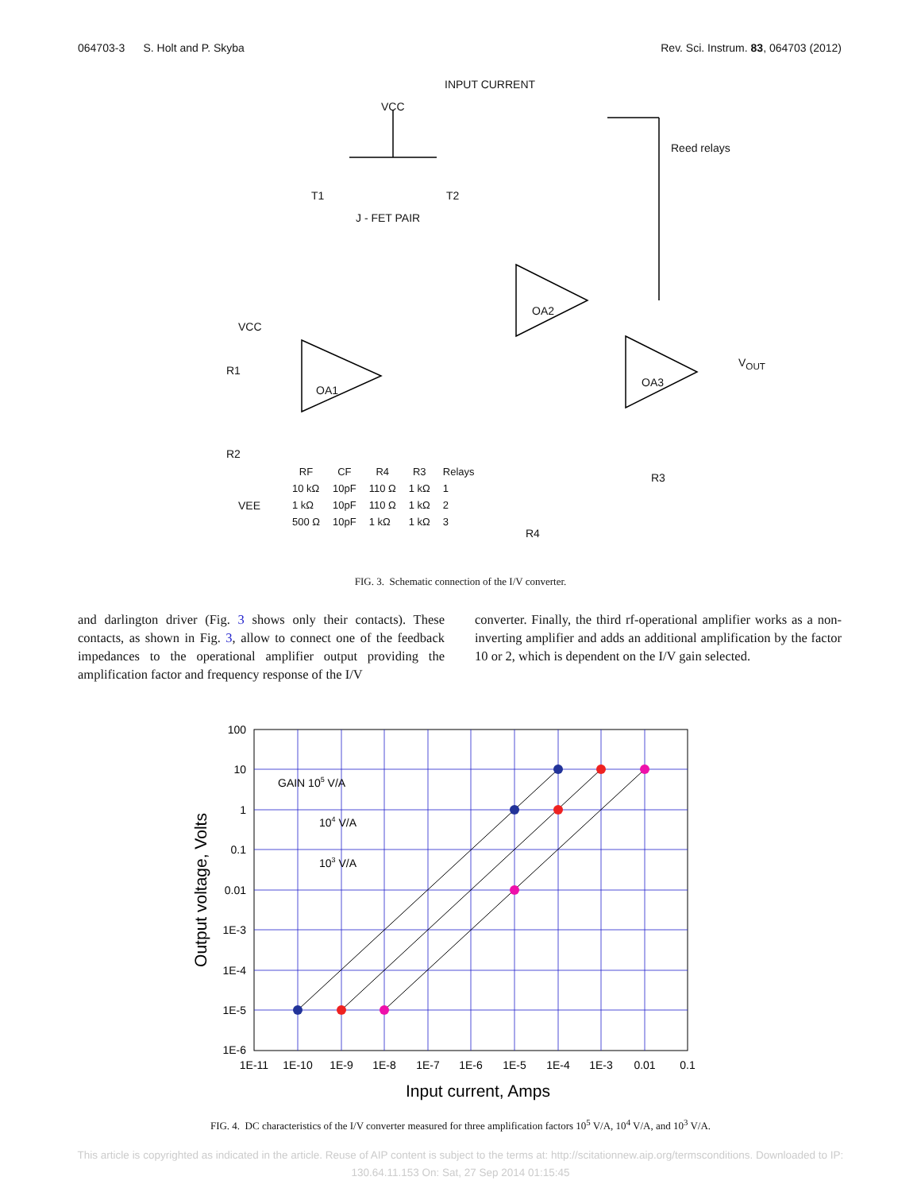064703-3 S. Holt and P. Skyba Rev. Sci. Instrum. 83, 064703 (2012)
INPUT CURRENT
VCC
T1 T2
J - FET PAIR
OA2
OA1
OA3
VCC
R1
R2
VEE
V<sub>OUT</sub>
R3
R4
Reed relays
| RF | CF | R4 | R3 | Relays |
| --- | --- | --- | --- | --- |
| 10 kΩ | 10pF | 110 Ω | 1 kΩ | 1 |
| 1 kΩ | 10pF | 110 Ω | 1 kΩ | 2 |
| 500 Ω | 10pF | 1 kΩ | 1 kΩ | 3 |
FIG. 3. Schematic connection of the I/V converter.
and darlington driver (Fig. 3 shows only their contacts). These contacts, as shown in Fig. 3, allow to connect one of the feedback impedances to the operational amplifier output providing the amplification factor and frequency response of the I/V
converter. Finally, the third rf-operational amplifier works as a non-inverting amplifier and adds an additional amplification by the factor 10 or 2, which is dependent on the I/V gain selected.
GAIN 105 V/A
104 V/A
103 V/A
100
10
1
0.1
0.01
1E-3
1E-4
1E-5
1E-6
1E-11
1E-10
1E-9
1E-8
1E-7
1E-6
1E-5
1E-4
1E-3
0.01
0.1
Input current, Amps
Output voltage, Volts
FIG. 4. DC characteristics of the I/V converter measured for three amplification factors 10<sup>5</sup> V/A, 10<sup>4</sup> V/A, and 10<sup>3</sup> V/A.
This article is copyrighted as indicated in the article. Reuse of AIP content is subject to the terms at: http://scitationnew.aip.org/termsconditions. Downloaded to IP:
130.64.11.153 On: Sat, 27 Sep 2014 01:15:45